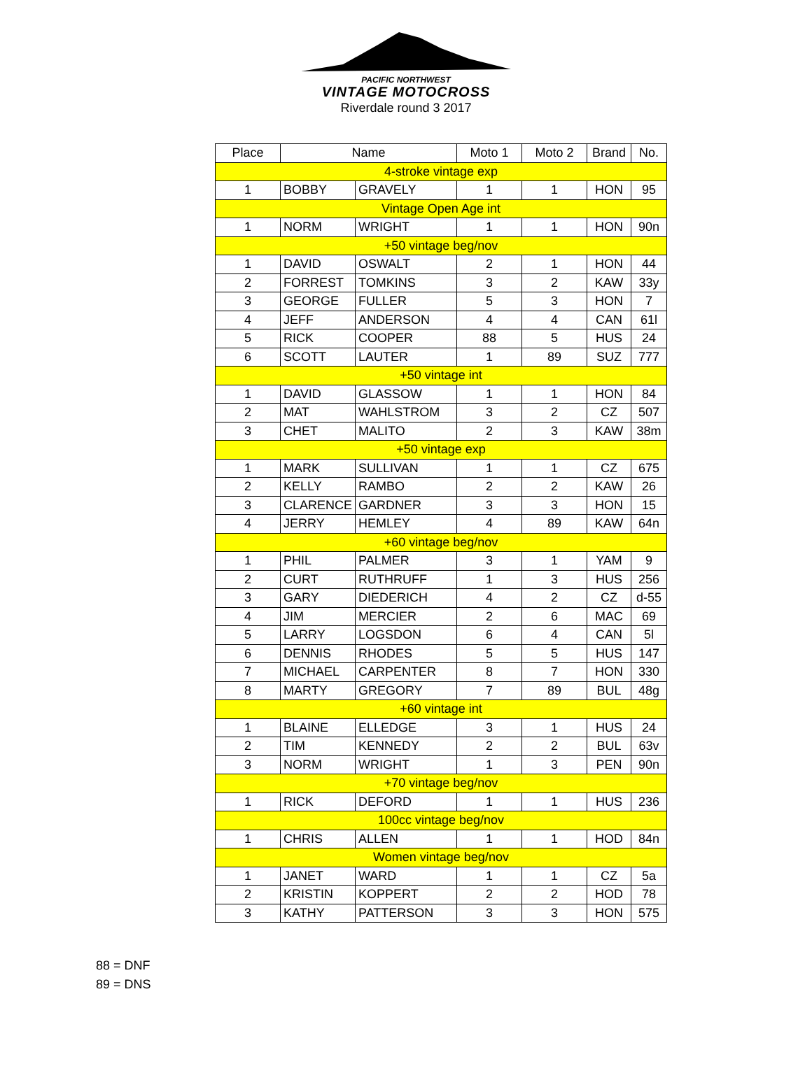PACIFIC NORTHWEST
VINTAGE MOTOCROSS
Riverdale round 3 2017
| Place | Name | | Moto 1 | Moto 2 | Brand | No. |
| --- | --- | --- | --- | --- | --- | --- |
| 4-stroke vintage exp | | | | | | |
| 1 | BOBBY | GRAVELY | 1 | 1 | HON | 95 |
| Vintage Open Age int | | | | | | |
| 1 | NORM | WRIGHT | 1 | 1 | HON | 90n |
| +50 vintage beg/nov | | | | | | |
| 1 | DAVID | OSWALT | 2 | 1 | HON | 44 |
| 2 | FORREST | TOMKINS | 3 | 2 | KAW | 33y |
| 3 | GEORGE | FULLER | 5 | 3 | HON | 7 |
| 4 | JEFF | ANDERSON | 4 | 4 | CAN | 61l |
| 5 | RICK | COOPER | 88 | 5 | HUS | 24 |
| 6 | SCOTT | LAUTER | 1 | 89 | SUZ | 777 |
| +50 vintage int | | | | | | |
| 1 | DAVID | GLASSOW | 1 | 1 | HON | 84 |
| 2 | MAT | WAHLSTROM | 3 | 2 | CZ | 507 |
| 3 | CHET | MALITO | 2 | 3 | KAW | 38m |
| +50 vintage exp | | | | | | |
| 1 | MARK | SULLIVAN | 1 | 1 | CZ | 675 |
| 2 | KELLY | RAMBO | 2 | 2 | KAW | 26 |
| 3 | CLARENCE | GARDNER | 3 | 3 | HON | 15 |
| 4 | JERRY | HEMLEY | 4 | 89 | KAW | 64n |
| +60 vintage beg/nov | | | | | | |
| 1 | PHIL | PALMER | 3 | 1 | YAM | 9 |
| 2 | CURT | RUTHRUFF | 1 | 3 | HUS | 256 |
| 3 | GARY | DIEDERICH | 4 | 2 | CZ | d-55 |
| 4 | JIM | MERCIER | 2 | 6 | MAC | 69 |
| 5 | LARRY | LOGSDON | 6 | 4 | CAN | 5l |
| 6 | DENNIS | RHODES | 5 | 5 | HUS | 147 |
| 7 | MICHAEL | CARPENTER | 8 | 7 | HON | 330 |
| 8 | MARTY | GREGORY | 7 | 89 | BUL | 48g |
| +60 vintage int | | | | | | |
| 1 | BLAINE | ELLEDGE | 3 | 1 | HUS | 24 |
| 2 | TIM | KENNEDY | 2 | 2 | BUL | 63v |
| 3 | NORM | WRIGHT | 1 | 3 | PEN | 90n |
| +70 vintage beg/nov | | | | | | |
| 1 | RICK | DEFORD | 1 | 1 | HUS | 236 |
| 100cc vintage beg/nov | | | | | | |
| 1 | CHRIS | ALLEN | 1 | 1 | HOD | 84n |
| Women vintage beg/nov | | | | | | |
| 1 | JANET | WARD | 1 | 1 | CZ | 5a |
| 2 | KRISTIN | KOPPERT | 2 | 2 | HOD | 78 |
| 3 | KATHY | PATTERSON | 3 | 3 | HON | 575 |
88 = DNF
89 = DNS